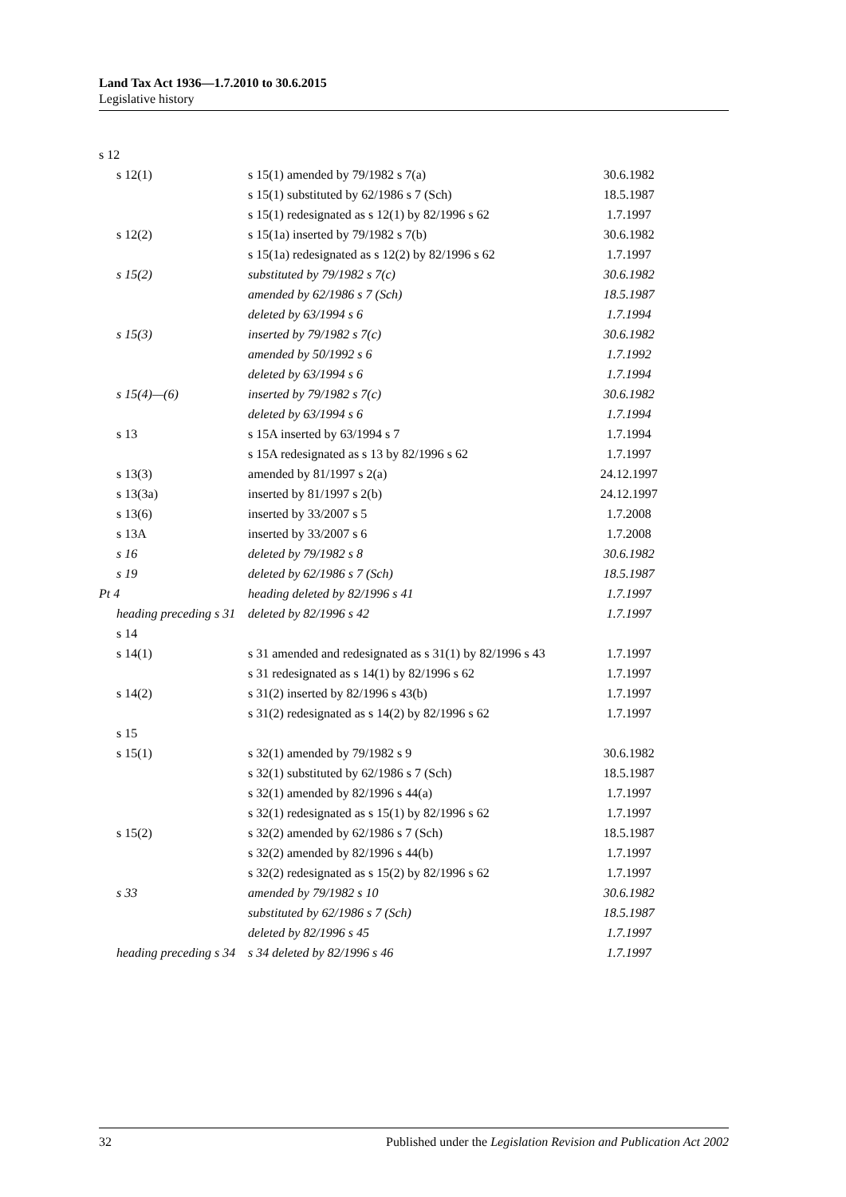Land Tax Act 1936—1.7.2010 to 30.6.2015
Legislative history
| s 12 | | |
| s 12(1) | s 15(1) amended by 79/1982 s 7(a) | 30.6.1982 |
| | s 15(1) substituted by 62/1986 s 7 (Sch) | 18.5.1987 |
| | s 15(1) redesignated as s 12(1) by 82/1996 s 62 | 1.7.1997 |
| s 12(2) | s 15(1a) inserted by 79/1982 s 7(b) | 30.6.1982 |
| | s 15(1a) redesignated as s 12(2) by 82/1996 s 62 | 1.7.1997 |
| s 15(2) | substituted by 79/1982 s 7(c) | 30.6.1982 |
| | amended by 62/1986 s 7 (Sch) | 18.5.1987 |
| | deleted by 63/1994 s 6 | 1.7.1994 |
| s 15(3) | inserted by 79/1982 s 7(c) | 30.6.1982 |
| | amended by 50/1992 s 6 | 1.7.1992 |
| | deleted by 63/1994 s 6 | 1.7.1994 |
| s 15(4)—(6) | inserted by 79/1982 s 7(c) | 30.6.1982 |
| | deleted by 63/1994 s 6 | 1.7.1994 |
| s 13 | s 15A inserted by 63/1994 s 7 | 1.7.1994 |
| | s 15A redesignated as s 13 by 82/1996 s 62 | 1.7.1997 |
| s 13(3) | amended by 81/1997 s 2(a) | 24.12.1997 |
| s 13(3a) | inserted by 81/1997 s 2(b) | 24.12.1997 |
| s 13(6) | inserted by 33/2007 s 5 | 1.7.2008 |
| s 13A | inserted by 33/2007 s 6 | 1.7.2008 |
| s 16 | deleted by 79/1982 s 8 | 30.6.1982 |
| s 19 | deleted by 62/1986 s 7 (Sch) | 18.5.1987 |
| Pt 4 | heading deleted by 82/1996 s 41 | 1.7.1997 |
| heading preceding s 31 | deleted by 82/1996 s 42 | 1.7.1997 |
| s 14 | | |
| s 14(1) | s 31 amended and redesignated as s 31(1) by 82/1996 s 43 | 1.7.1997 |
| | s 31 redesignated as s 14(1) by 82/1996 s 62 | 1.7.1997 |
| s 14(2) | s 31(2) inserted by 82/1996 s 43(b) | 1.7.1997 |
| | s 31(2) redesignated as s 14(2) by 82/1996 s 62 | 1.7.1997 |
| s 15 | | |
| s 15(1) | s 32(1) amended by 79/1982 s 9 | 30.6.1982 |
| | s 32(1) substituted by 62/1986 s 7 (Sch) | 18.5.1987 |
| | s 32(1) amended by 82/1996 s 44(a) | 1.7.1997 |
| | s 32(1) redesignated as s 15(1) by 82/1996 s 62 | 1.7.1997 |
| s 15(2) | s 32(2) amended by 62/1986 s 7 (Sch) | 18.5.1987 |
| | s 32(2) amended by 82/1996 s 44(b) | 1.7.1997 |
| | s 32(2) redesignated as s 15(2) by 82/1996 s 62 | 1.7.1997 |
| s 33 | amended by 79/1982 s 10 | 30.6.1982 |
| | substituted by 62/1986 s 7 (Sch) | 18.5.1987 |
| | deleted by 82/1996 s 45 | 1.7.1997 |
| heading preceding s 34 | s 34 deleted by 82/1996 s 46 | 1.7.1997 |
32 Published under the Legislation Revision and Publication Act 2002